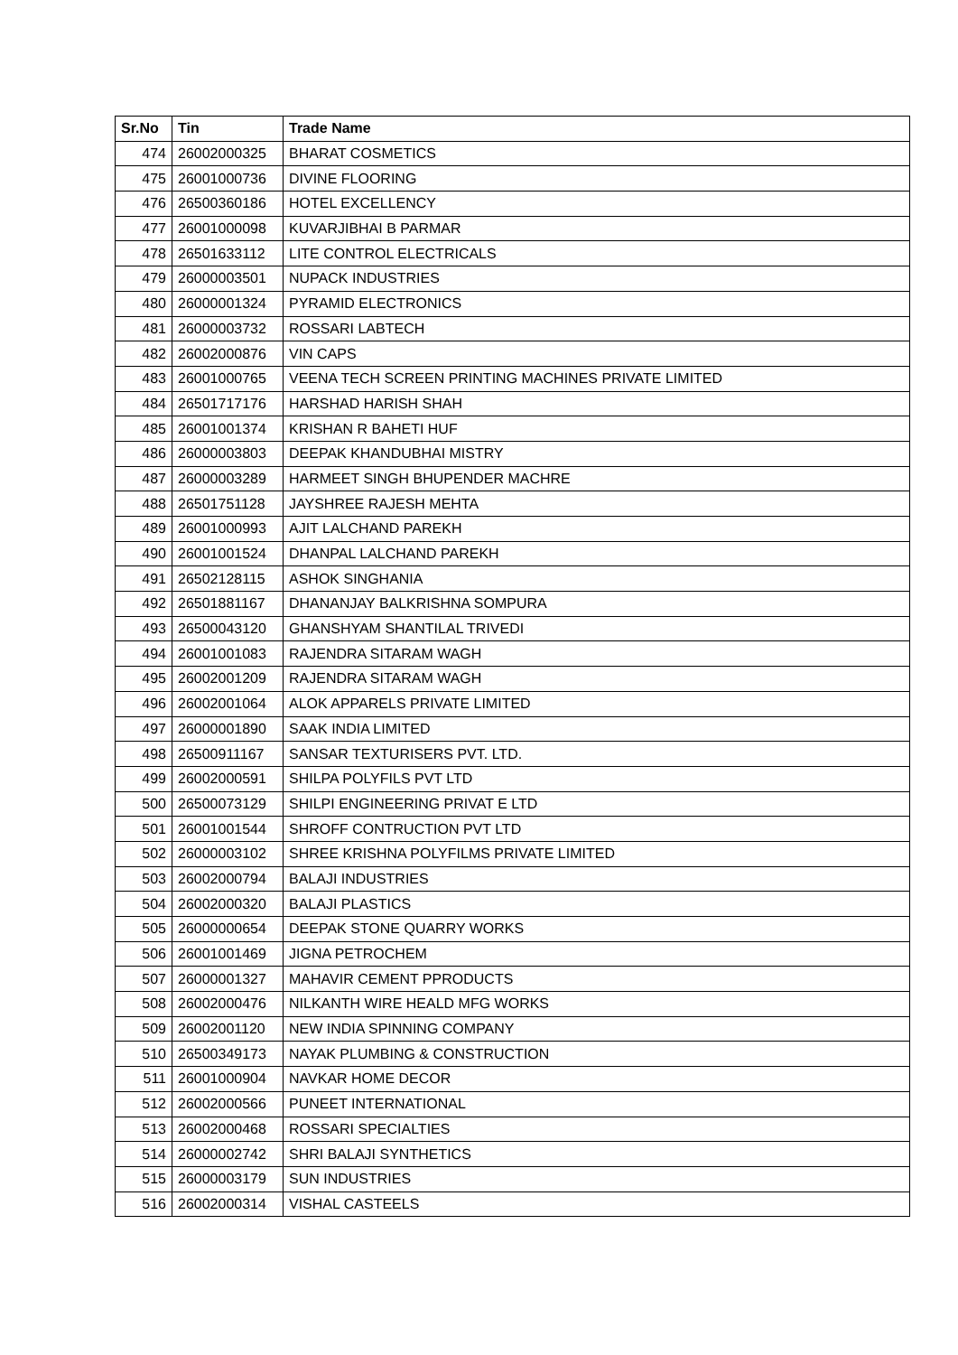| Sr.No | Tin | Trade Name |
| --- | --- | --- |
| 474 | 26002000325 | BHARAT COSMETICS |
| 475 | 26001000736 | DIVINE FLOORING |
| 476 | 26500360186 | HOTEL EXCELLENCY |
| 477 | 26001000098 | KUVARJIBHAI B PARMAR |
| 478 | 26501633112 | LITE CONTROL ELECTRICALS |
| 479 | 26000003501 | NUPACK INDUSTRIES |
| 480 | 26000001324 | PYRAMID ELECTRONICS |
| 481 | 26000003732 | ROSSARI LABTECH |
| 482 | 26002000876 | VIN CAPS |
| 483 | 26001000765 | VEENA TECH SCREEN PRINTING MACHINES PRIVATE LIMITED |
| 484 | 26501717176 | HARSHAD HARISH SHAH |
| 485 | 26001001374 | KRISHAN R BAHETI HUF |
| 486 | 26000003803 | DEEPAK KHANDUBHAI MISTRY |
| 487 | 26000003289 | HARMEET SINGH BHUPENDER MACHRE |
| 488 | 26501751128 | JAYSHREE RAJESH MEHTA |
| 489 | 26001000993 | AJIT LALCHAND PAREKH |
| 490 | 26001001524 | DHANPAL LALCHAND PAREKH |
| 491 | 26502128115 | ASHOK SINGHANIA |
| 492 | 26501881167 | DHANANJAY BALKRISHNA SOMPURA |
| 493 | 26500043120 | GHANSHYAM SHANTILAL TRIVEDI |
| 494 | 26001001083 | RAJENDRA SITARAM WAGH |
| 495 | 26002001209 | RAJENDRA SITARAM WAGH |
| 496 | 26002001064 | ALOK APPARELS PRIVATE LIMITED |
| 497 | 26000001890 | SAAK INDIA LIMITED |
| 498 | 26500911167 | SANSAR TEXTURISERS PVT. LTD. |
| 499 | 26002000591 | SHILPA POLYFILS PVT LTD |
| 500 | 26500073129 | SHILPI ENGINEERING PRIVAT E LTD |
| 501 | 26001001544 | SHROFF CONTRUCTION PVT LTD |
| 502 | 26000003102 | SHREE KRISHNA POLYFILMS PRIVATE LIMITED |
| 503 | 26002000794 | BALAJI INDUSTRIES |
| 504 | 26002000320 | BALAJI PLASTICS |
| 505 | 26000000654 | DEEPAK STONE QUARRY WORKS |
| 506 | 26001001469 | JIGNA PETROCHEM |
| 507 | 26000001327 | MAHAVIR CEMENT PPRODUCTS |
| 508 | 26002000476 | NILKANTH WIRE HEALD MFG WORKS |
| 509 | 26002001120 | NEW INDIA SPINNING COMPANY |
| 510 | 26500349173 | NAYAK PLUMBING & CONSTRUCTION |
| 511 | 26001000904 | NAVKAR HOME DECOR |
| 512 | 26002000566 | PUNEET INTERNATIONAL |
| 513 | 26002000468 | ROSSARI SPECIALTIES |
| 514 | 26000002742 | SHRI BALAJI SYNTHETICS |
| 515 | 26000003179 | SUN INDUSTRIES |
| 516 | 26002000314 | VISHAL CASTEELS |